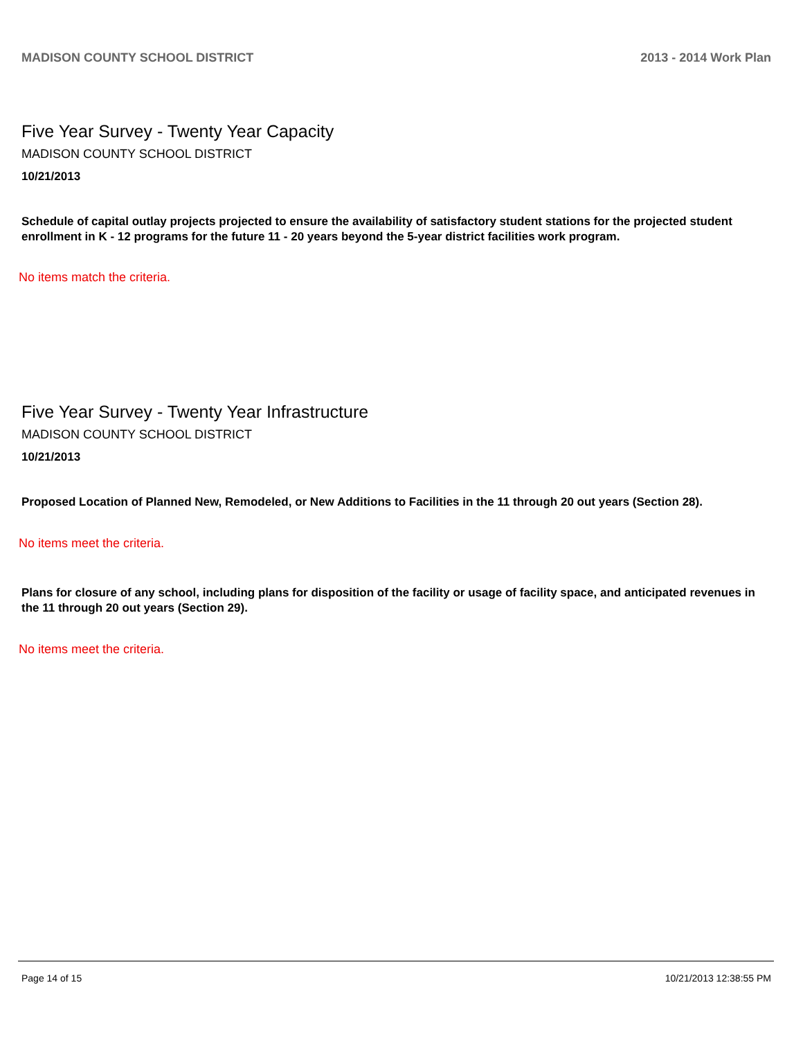MADISON COUNTY SCHOOL DISTRICT 2013 - 2014 Work Plan
Five Year Survey - Twenty Year Capacity
MADISON COUNTY SCHOOL DISTRICT
10/21/2013
Schedule of capital outlay projects projected to ensure the availability of satisfactory student stations for the projected student enrollment in K - 12 programs for the future 11 - 20 years beyond the 5-year district facilities work program.
No items match the criteria.
Five Year Survey - Twenty Year Infrastructure
MADISON COUNTY SCHOOL DISTRICT
10/21/2013
Proposed Location of Planned New, Remodeled, or New Additions to Facilities in the 11 through 20 out years (Section 28).
No items meet the criteria.
Plans for closure of any school, including plans for disposition of the facility or usage of facility space, and anticipated revenues in the 11 through 20 out years (Section 29).
No items meet the criteria.
Page 14 of 15 10/21/2013 12:38:55 PM